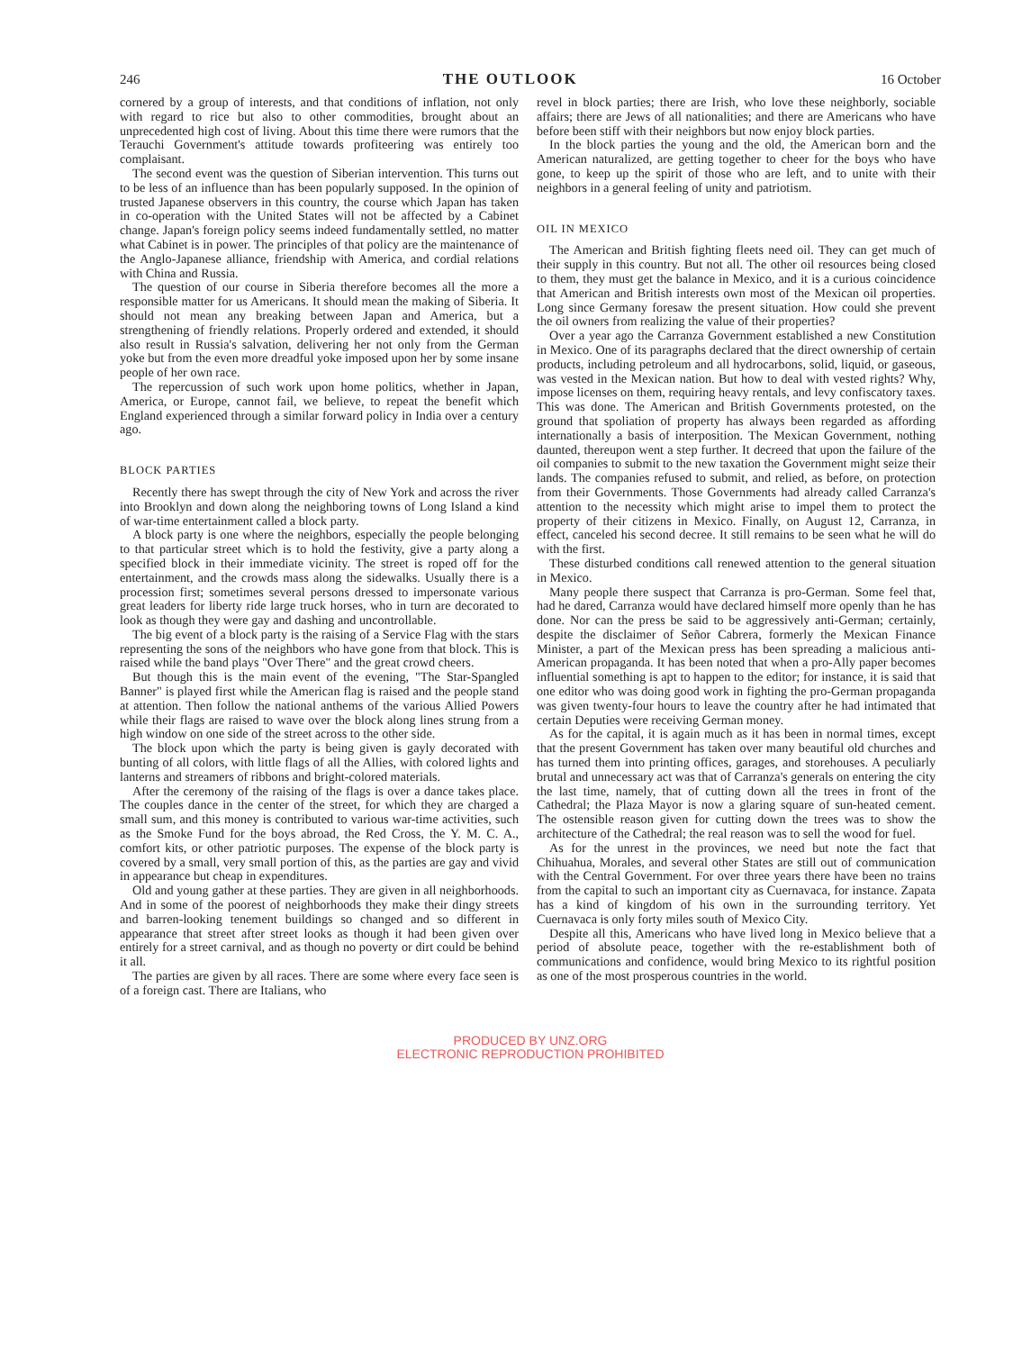246 THE OUTLOOK 16 October
cornered by a group of interests, and that conditions of inflation, not only with regard to rice but also to other commodities, brought about an unprecedented high cost of living. About this time there were rumors that the Terauchi Government's attitude towards profiteering was entirely too complaisant.
The second event was the question of Siberian intervention. This turns out to be less of an influence than has been popularly supposed. In the opinion of trusted Japanese observers in this country, the course which Japan has taken in co-operation with the United States will not be affected by a Cabinet change. Japan's foreign policy seems indeed fundamentally settled, no matter what Cabinet is in power. The principles of that policy are the maintenance of the Anglo-Japanese alliance, friendship with America, and cordial relations with China and Russia.
The question of our course in Siberia therefore becomes all the more a responsible matter for us Americans. It should mean the making of Siberia. It should not mean any breaking between Japan and America, but a strengthening of friendly relations. Properly ordered and extended, it should also result in Russia's salvation, delivering her not only from the German yoke but from the even more dreadful yoke imposed upon her by some insane people of her own race.
The repercussion of such work upon home politics, whether in Japan, America, or Europe, cannot fail, we believe, to repeat the benefit which England experienced through a similar forward policy in India over a century ago.
BLOCK PARTIES
Recently there has swept through the city of New York and across the river into Brooklyn and down along the neighboring towns of Long Island a kind of war-time entertainment called a block party.
A block party is one where the neighbors, especially the people belonging to that particular street which is to hold the festivity, give a party along a specified block in their immediate vicinity. The street is roped off for the entertainment, and the crowds mass along the sidewalks. Usually there is a procession first; sometimes several persons dressed to impersonate various great leaders for liberty ride large truck horses, who in turn are decorated to look as though they were gay and dashing and uncontrollable.
The big event of a block party is the raising of a Service Flag with the stars representing the sons of the neighbors who have gone from that block. This is raised while the band plays "Over There" and the great crowd cheers.
But though this is the main event of the evening, "The Star-Spangled Banner" is played first while the American flag is raised and the people stand at attention. Then follow the national anthems of the various Allied Powers while their flags are raised to wave over the block along lines strung from a high window on one side of the street across to the other side.
The block upon which the party is being given is gayly decorated with bunting of all colors, with little flags of all the Allies, with colored lights and lanterns and streamers of ribbons and bright-colored materials.
After the ceremony of the raising of the flags is over a dance takes place. The couples dance in the center of the street, for which they are charged a small sum, and this money is contributed to various war-time activities, such as the Smoke Fund for the boys abroad, the Red Cross, the Y. M. C. A., comfort kits, or other patriotic purposes. The expense of the block party is covered by a small, very small portion of this, as the parties are gay and vivid in appearance but cheap in expenditures.
Old and young gather at these parties. They are given in all neighborhoods. And in some of the poorest of neighborhoods they make their dingy streets and barren-looking tenement buildings so changed and so different in appearance that street after street looks as though it had been given over entirely for a street carnival, and as though no poverty or dirt could be behind it all.
The parties are given by all races. There are some where every face seen is of a foreign cast. There are Italians, who
revel in block parties; there are Irish, who love these neighborly, sociable affairs; there are Jews of all nationalities; and there are Americans who have before been stiff with their neighbors but now enjoy block parties.
In the block parties the young and the old, the American born and the American naturalized, are getting together to cheer for the boys who have gone, to keep up the spirit of those who are left, and to unite with their neighbors in a general feeling of unity and patriotism.
OIL IN MEXICO
The American and British fighting fleets need oil. They can get much of their supply in this country. But not all. The other oil resources being closed to them, they must get the balance in Mexico, and it is a curious coincidence that American and British interests own most of the Mexican oil properties. Long since Germany foresaw the present situation. How could she prevent the oil owners from realizing the value of their properties?
Over a year ago the Carranza Government established a new Constitution in Mexico. One of its paragraphs declared that the direct ownership of certain products, including petroleum and all hydrocarbons, solid, liquid, or gaseous, was vested in the Mexican nation. But how to deal with vested rights? Why, impose licenses on them, requiring heavy rentals, and levy confiscatory taxes. This was done. The American and British Governments protested, on the ground that spoliation of property has always been regarded as affording internationally a basis of interposition. The Mexican Government, nothing daunted, thereupon went a step further. It decreed that upon the failure of the oil companies to submit to the new taxation the Government might seize their lands. The companies refused to submit, and relied, as before, on protection from their Governments. Those Governments had already called Carranza's attention to the necessity which might arise to impel them to protect the property of their citizens in Mexico. Finally, on August 12, Carranza, in effect, canceled his second decree. It still remains to be seen what he will do with the first.
These disturbed conditions call renewed attention to the general situation in Mexico.
Many people there suspect that Carranza is pro-German. Some feel that, had he dared, Carranza would have declared himself more openly than he has done. Nor can the press be said to be aggressively anti-German; certainly, despite the disclaimer of Señor Cabrera, formerly the Mexican Finance Minister, a part of the Mexican press has been spreading a malicious anti-American propaganda. It has been noted that when a pro-Ally paper becomes influential something is apt to happen to the editor; for instance, it is said that one editor who was doing good work in fighting the pro-German propaganda was given twenty-four hours to leave the country after he had intimated that certain Deputies were receiving German money.
As for the capital, it is again much as it has been in normal times, except that the present Government has taken over many beautiful old churches and has turned them into printing offices, garages, and storehouses. A peculiarly brutal and unnecessary act was that of Carranza's generals on entering the city the last time, namely, that of cutting down all the trees in front of the Cathedral; the Plaza Mayor is now a glaring square of sun-heated cement. The ostensible reason given for cutting down the trees was to show the architecture of the Cathedral; the real reason was to sell the wood for fuel.
As for the unrest in the provinces, we need but note the fact that Chihuahua, Morales, and several other States are still out of communication with the Central Government. For over three years there have been no trains from the capital to such an important city as Cuernavaca, for instance. Zapata has a kind of kingdom of his own in the surrounding territory. Yet Cuernavaca is only forty miles south of Mexico City.
Despite all this, Americans who have lived long in Mexico believe that a period of absolute peace, together with the re-establishment both of communications and confidence, would bring Mexico to its rightful position as one of the most prosperous countries in the world.
PRODUCED BY UNZ.ORG
ELECTRONIC REPRODUCTION PROHIBITED